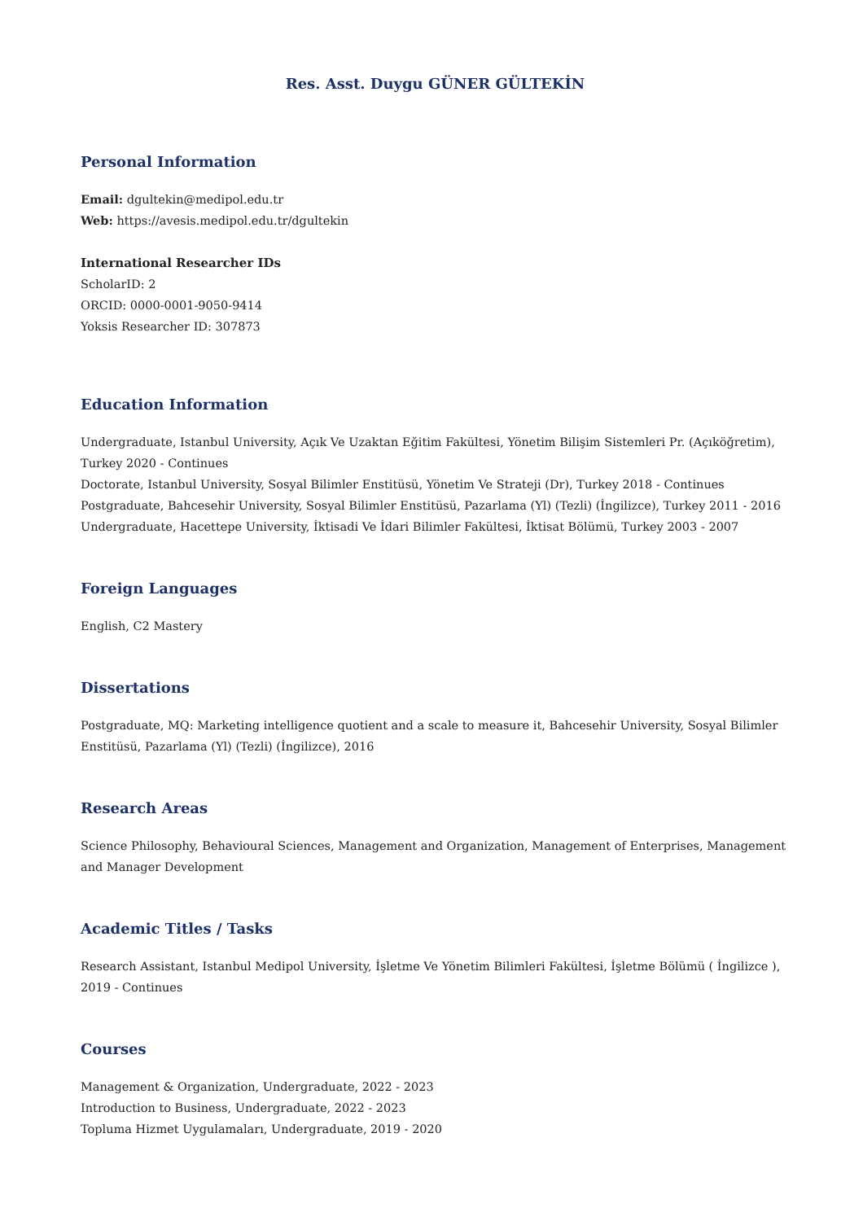Res. Asst. Duygu GÜNER GÜLTEKİN
Personal Information
Email: dgultekin@medipol.edu.tr
Web: https://avesis.medipol.edu.tr/dgultekin
International Researcher IDs
ScholarID: 2
ORCID: 0000-0001-9050-9414
Yoksis Researcher ID: 307873
Education Information
Undergraduate, Istanbul University, Açık Ve Uzaktan Eğitim Fakültesi, Yönetim Bilişim Sistemleri Pr. (Açıköğretim), Turkey 2020 - Continues
Doctorate, Istanbul University, Sosyal Bilimler Enstitüsü, Yönetim Ve Strateji (Dr), Turkey 2018 - Continues
Postgraduate, Bahcesehir University, Sosyal Bilimler Enstitüsü, Pazarlama (Yl) (Tezli) (İngilizce), Turkey 2011 - 2016
Undergraduate, Hacettepe University, İktisadi Ve İdari Bilimler Fakültesi, İktisat Bölümü, Turkey 2003 - 2007
Foreign Languages
English, C2 Mastery
Dissertations
Postgraduate, MQ: Marketing intelligence quotient and a scale to measure it, Bahcesehir University, Sosyal Bilimler Enstitüsü, Pazarlama (Yl) (Tezli) (İngilizce), 2016
Research Areas
Science Philosophy, Behavioural Sciences, Management and Organization, Management of Enterprises, Management and Manager Development
Academic Titles / Tasks
Research Assistant, Istanbul Medipol University, İşletme Ve Yönetim Bilimleri Fakültesi, İşletme Bölümü ( İngilizce ), 2019 - Continues
Courses
Management & Organization, Undergraduate, 2022 - 2023
Introduction to Business, Undergraduate, 2022 - 2023
Topluma Hizmet Uygulamaları, Undergraduate, 2019 - 2020